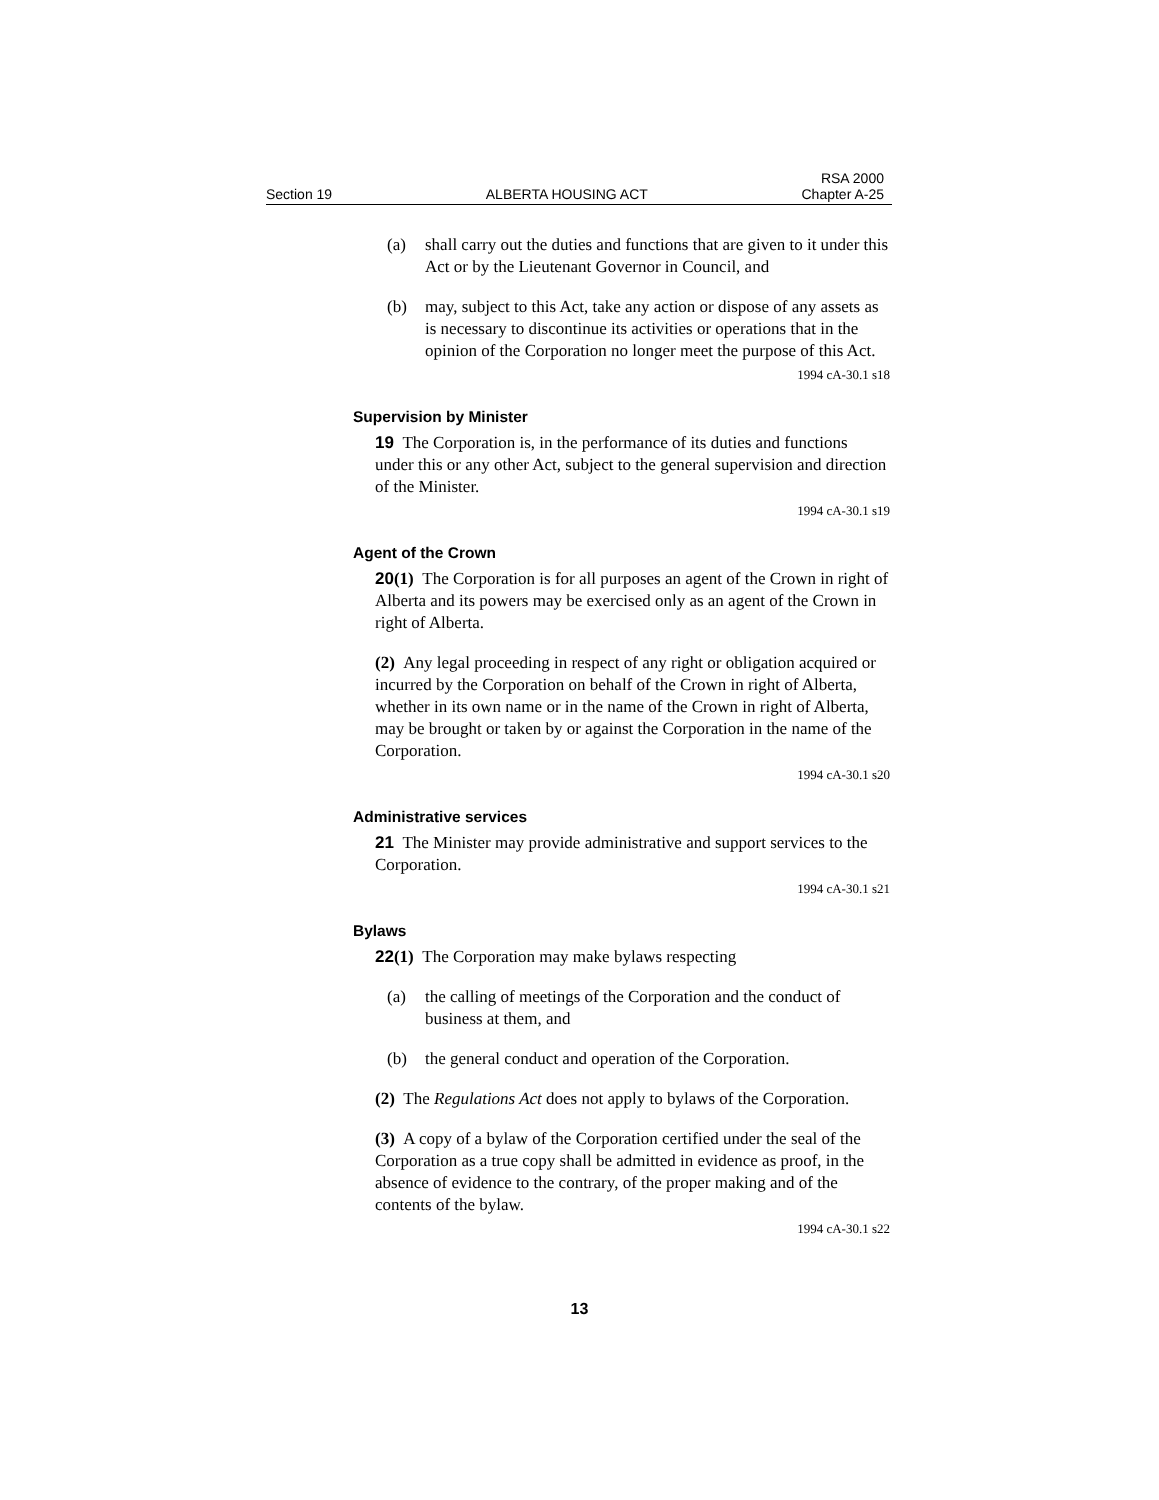Section 19 ALBERTA HOUSING ACT RSA 2000
Chapter A-25
(a) shall carry out the duties and functions that are given to it under this Act or by the Lieutenant Governor in Council, and
(b) may, subject to this Act, take any action or dispose of any assets as is necessary to discontinue its activities or operations that in the opinion of the Corporation no longer meet the purpose of this Act.
1994 cA-30.1 s18
Supervision by Minister
19 The Corporation is, in the performance of its duties and functions under this or any other Act, subject to the general supervision and direction of the Minister.
1994 cA-30.1 s19
Agent of the Crown
20(1) The Corporation is for all purposes an agent of the Crown in right of Alberta and its powers may be exercised only as an agent of the Crown in right of Alberta.
(2) Any legal proceeding in respect of any right or obligation acquired or incurred by the Corporation on behalf of the Crown in right of Alberta, whether in its own name or in the name of the Crown in right of Alberta, may be brought or taken by or against the Corporation in the name of the Corporation.
1994 cA-30.1 s20
Administrative services
21 The Minister may provide administrative and support services to the Corporation.
1994 cA-30.1 s21
Bylaws
22(1) The Corporation may make bylaws respecting
(a) the calling of meetings of the Corporation and the conduct of business at them, and
(b) the general conduct and operation of the Corporation.
(2) The Regulations Act does not apply to bylaws of the Corporation.
(3) A copy of a bylaw of the Corporation certified under the seal of the Corporation as a true copy shall be admitted in evidence as proof, in the absence of evidence to the contrary, of the proper making and of the contents of the bylaw.
1994 cA-30.1 s22
13